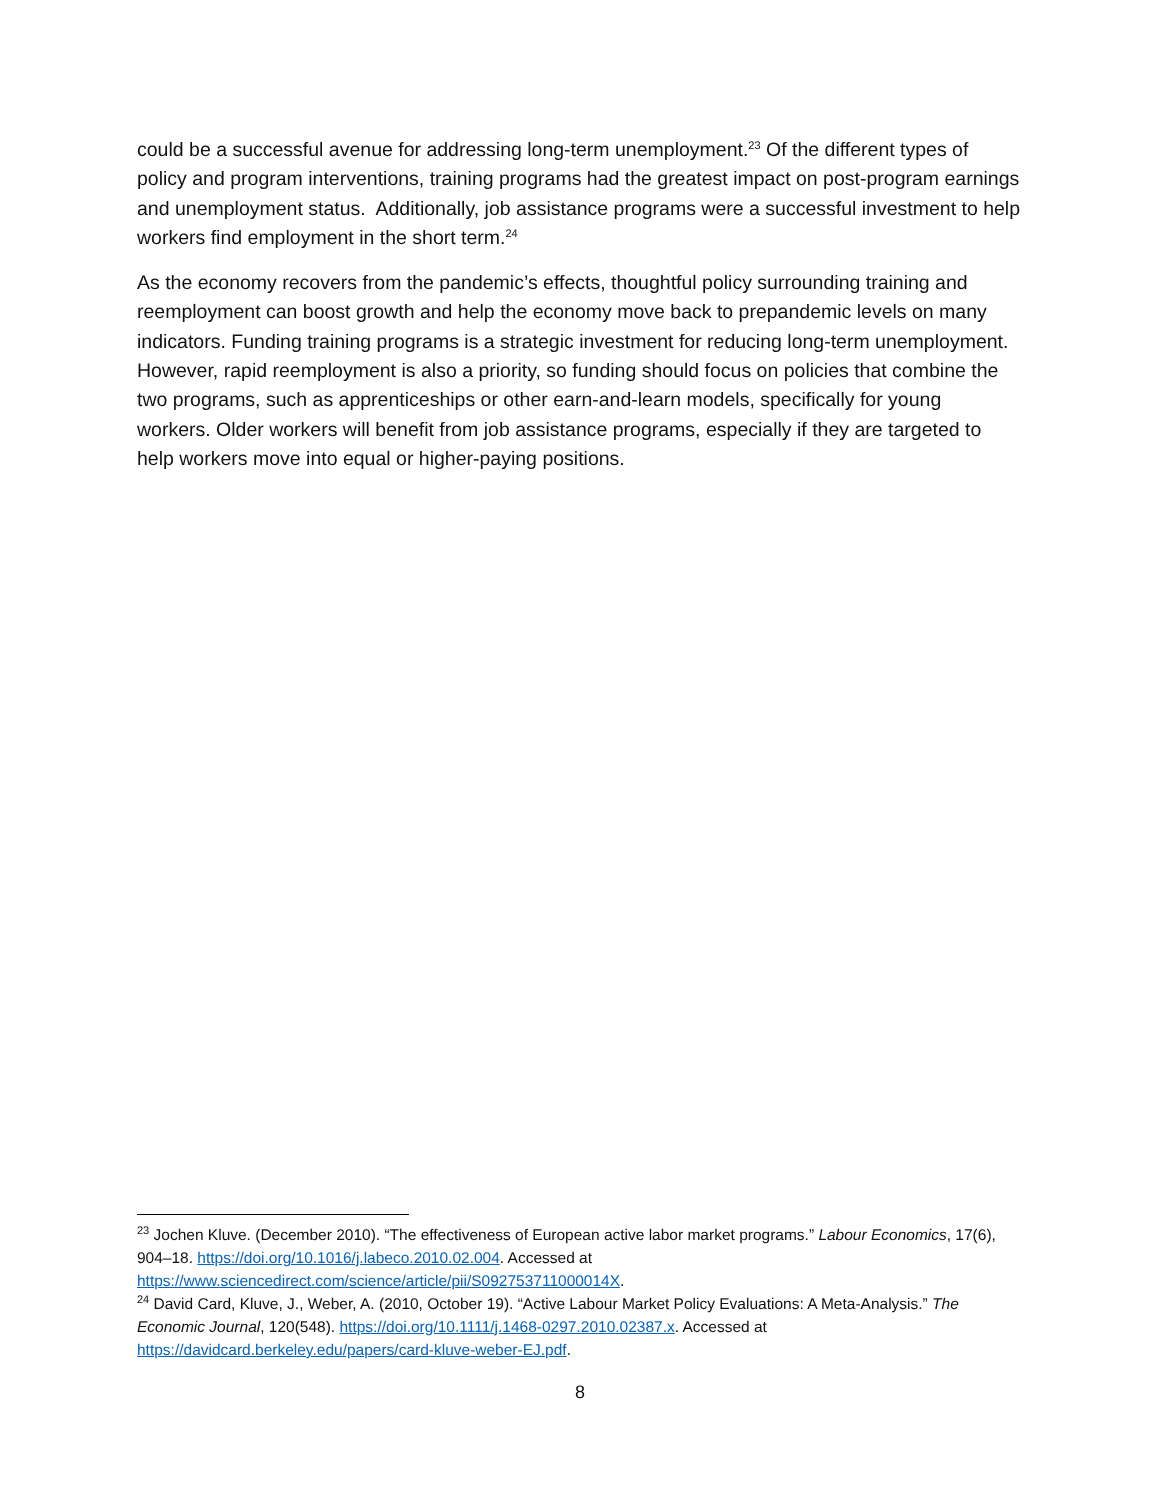could be a successful avenue for addressing long-term unemployment.<sup>23</sup> Of the different types of policy and program interventions, training programs had the greatest impact on post-program earnings and unemployment status. Additionally, job assistance programs were a successful investment to help workers find employment in the short term.<sup>24</sup>
As the economy recovers from the pandemic’s effects, thoughtful policy surrounding training and reemployment can boost growth and help the economy move back to prepandemic levels on many indicators. Funding training programs is a strategic investment for reducing long-term unemployment. However, rapid reemployment is also a priority, so funding should focus on policies that combine the two programs, such as apprenticeships or other earn-and-learn models, specifically for young workers. Older workers will benefit from job assistance programs, especially if they are targeted to help workers move into equal or higher-paying positions.
<sup>23</sup> Jochen Kluve. (December 2010). “The effectiveness of European active labor market programs.” Labour Economics, 17(6), 904–18. https://doi.org/10.1016/j.labeco.2010.02.004. Accessed at https://www.sciencedirect.com/science/article/pii/S092753711000014X.
<sup>24</sup> David Card, Kluve, J., Weber, A. (2010, October 19). “Active Labour Market Policy Evaluations: A Meta-Analysis.” The Economic Journal, 120(548). https://doi.org/10.1111/j.1468-0297.2010.02387.x. Accessed at https://davidcard.berkeley.edu/papers/card-kluve-weber-EJ.pdf.
8